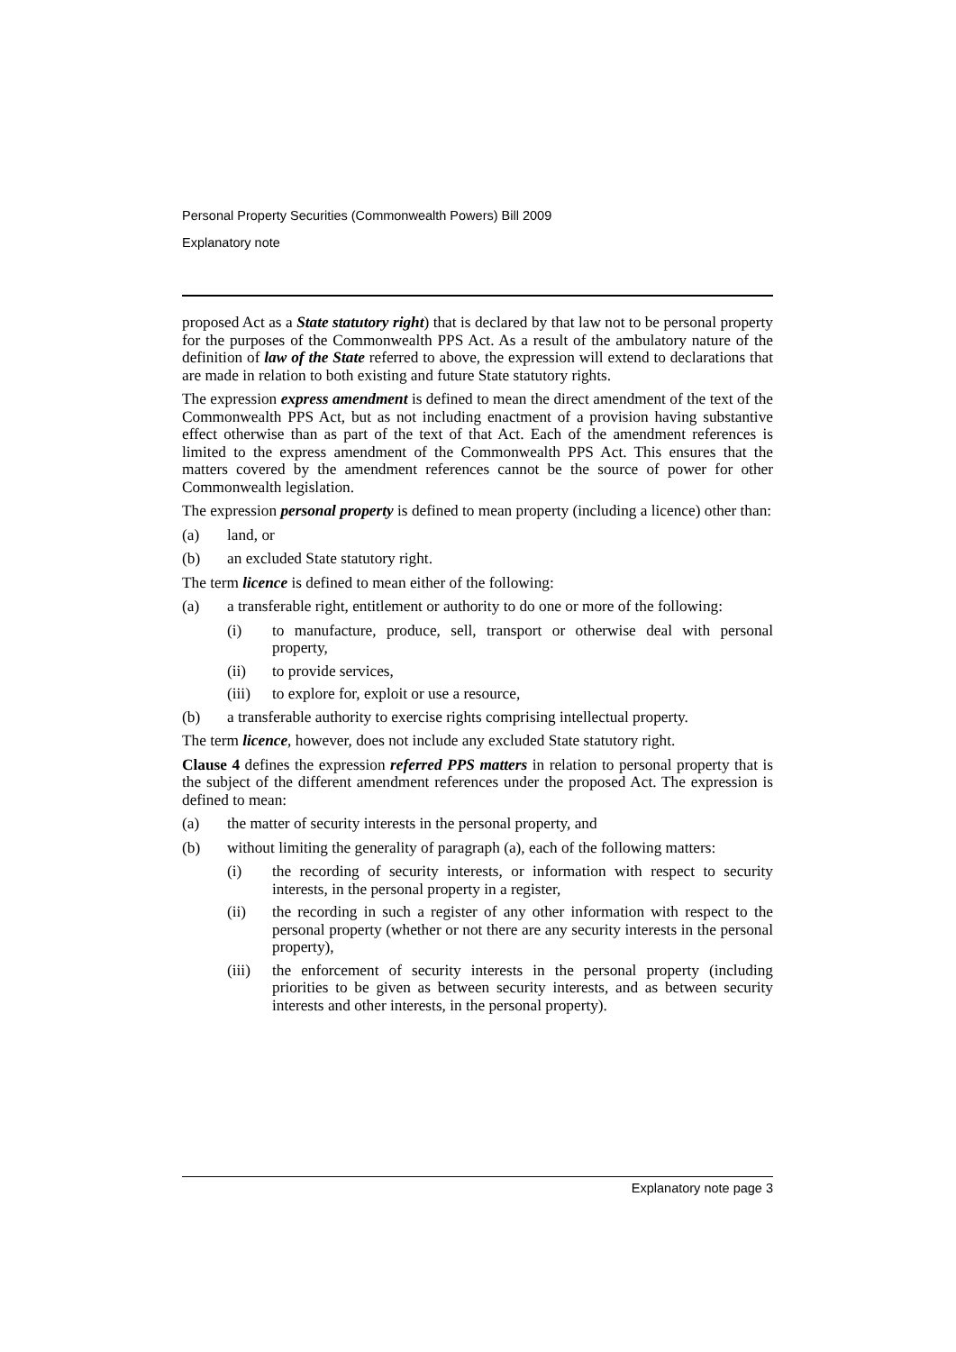Personal Property Securities (Commonwealth Powers) Bill 2009
Explanatory note
proposed Act as a State statutory right) that is declared by that law not to be personal property for the purposes of the Commonwealth PPS Act. As a result of the ambulatory nature of the definition of law of the State referred to above, the expression will extend to declarations that are made in relation to both existing and future State statutory rights.
The expression express amendment is defined to mean the direct amendment of the text of the Commonwealth PPS Act, but as not including enactment of a provision having substantive effect otherwise than as part of the text of that Act. Each of the amendment references is limited to the express amendment of the Commonwealth PPS Act. This ensures that the matters covered by the amendment references cannot be the source of power for other Commonwealth legislation.
The expression personal property is defined to mean property (including a licence) other than:
(a) land, or
(b) an excluded State statutory right.
The term licence is defined to mean either of the following:
(a) a transferable right, entitlement or authority to do one or more of the following:
(i) to manufacture, produce, sell, transport or otherwise deal with personal property,
(ii) to provide services,
(iii) to explore for, exploit or use a resource,
(b) a transferable authority to exercise rights comprising intellectual property.
The term licence, however, does not include any excluded State statutory right.
Clause 4 defines the expression referred PPS matters in relation to personal property that is the subject of the different amendment references under the proposed Act. The expression is defined to mean:
(a) the matter of security interests in the personal property, and
(b) without limiting the generality of paragraph (a), each of the following matters:
(i) the recording of security interests, or information with respect to security interests, in the personal property in a register,
(ii) the recording in such a register of any other information with respect to the personal property (whether or not there are any security interests in the personal property),
(iii) the enforcement of security interests in the personal property (including priorities to be given as between security interests, and as between security interests and other interests, in the personal property).
Explanatory note page 3